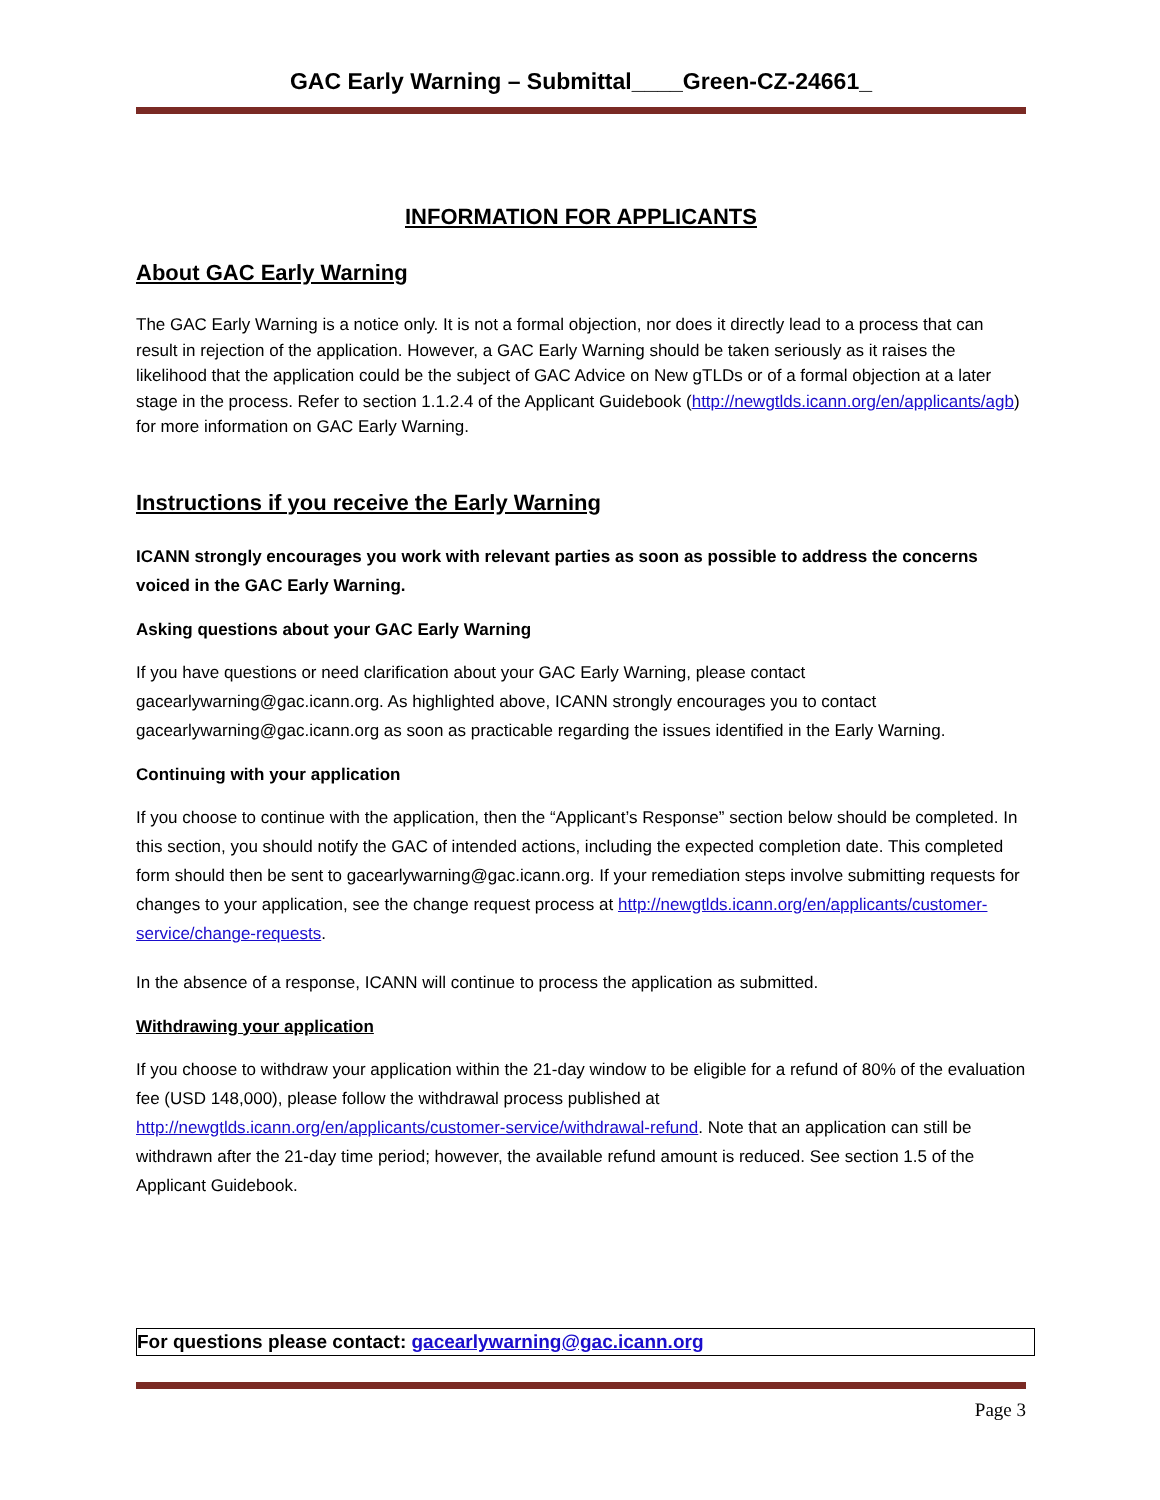GAC Early Warning – Submittal____Green-CZ-24661_
INFORMATION FOR APPLICANTS
About GAC Early Warning
The GAC Early Warning is a notice only. It is not a formal objection, nor does it directly lead to a process that can result in rejection of the application. However, a GAC Early Warning should be taken seriously as it raises the likelihood that the application could be the subject of GAC Advice on New gTLDs or of a formal objection at a later stage in the process. Refer to section 1.1.2.4 of the Applicant Guidebook (http://newgtlds.icann.org/en/applicants/agb) for more information on GAC Early Warning.
Instructions if you receive the Early Warning
ICANN strongly encourages you work with relevant parties as soon as possible to address the concerns voiced in the GAC Early Warning.
Asking questions about your GAC Early Warning
If you have questions or need clarification about your GAC Early Warning, please contact gacearlywarning@gac.icann.org. As highlighted above, ICANN strongly encourages you to contact gacearlywarning@gac.icann.org as soon as practicable regarding the issues identified in the Early Warning.
Continuing with your application
If you choose to continue with the application, then the “Applicant’s Response” section below should be completed. In this section, you should notify the GAC of intended actions, including the expected completion date. This completed form should then be sent to gacearlywarning@gac.icann.org. If your remediation steps involve submitting requests for changes to your application, see the change request process at http://newgtlds.icann.org/en/applicants/customer-service/change-requests.
In the absence of a response, ICANN will continue to process the application as submitted.
Withdrawing your application
If you choose to withdraw your application within the 21-day window to be eligible for a refund of 80% of the evaluation fee (USD 148,000), please follow the withdrawal process published at http://newgtlds.icann.org/en/applicants/customer-service/withdrawal-refund. Note that an application can still be withdrawn after the 21-day time period; however, the available refund amount is reduced. See section 1.5 of the Applicant Guidebook.
For questions please contact: gacearlywarning@gac.icann.org
Page 3